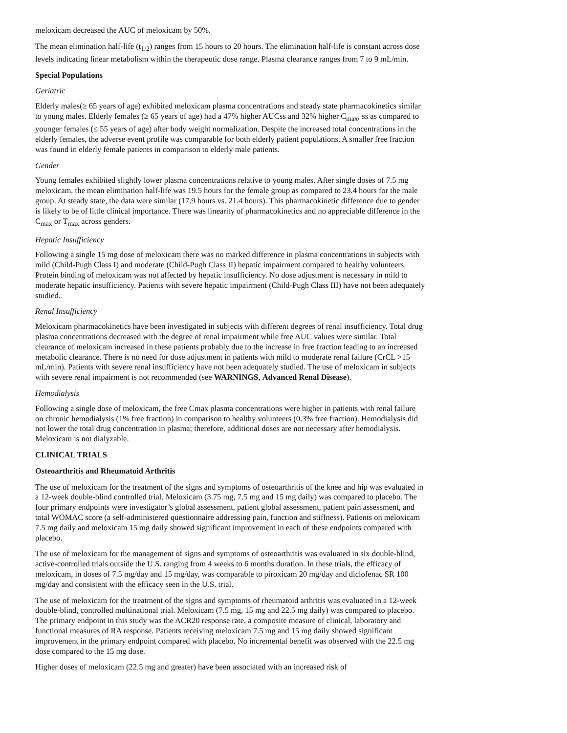meloxicam decreased the AUC of meloxicam by 50%.
The mean elimination half-life (t<sub>1/2</sub>) ranges from 15 hours to 20 hours. The elimination half-life is constant across dose levels indicating linear metabolism within the therapeutic dose range. Plasma clearance ranges from 7 to 9 mL/min.
Special Populations
Geriatric
Elderly males(≥ 65 years of age) exhibited meloxicam plasma concentrations and steady state pharmacokinetics similar to young males. Elderly females (≥ 65 years of age) had a 47% higher AUCss and 32% higher C<sub>max</sub>, ss as compared to younger females (≤ 55 years of age) after body weight normalization. Despite the increased total concentrations in the elderly females, the adverse event profile was comparable for both elderly patient populations. A smaller free fraction was found in elderly female patients in comparison to elderly male patients.
Gender
Young females exhibited slightly lower plasma concentrations relative to young males. After single doses of 7.5 mg meloxicam, the mean elimination half-life was 19.5 hours for the female group as compared to 23.4 hours for the male group. At steady state, the data were similar (17.9 hours vs. 21.4 hours). This pharmacokinetic difference due to gender is likely to be of little clinical importance. There was linearity of pharmacokinetics and no appreciable difference in the C<sub>max</sub> or T<sub>max</sub> across genders.
Hepatic Insufficiency
Following a single 15 mg dose of meloxicam there was no marked difference in plasma concentrations in subjects with mild (Child-Pugh Class I) and moderate (Child-Pugh Class II) hepatic impairment compared to healthy volunteers. Protein binding of meloxicam was not affected by hepatic insufficiency. No dose adjustment is necessary in mild to moderate hepatic insufficiency. Patients with severe hepatic impairment (Child-Pugh Class III) have not been adequately studied.
Renal Insufficiency
Meloxicam pharmacokinetics have been investigated in subjects with different degrees of renal insufficiency. Total drug plasma concentrations decreased with the degree of renal impairment while free AUC values were similar. Total clearance of meloxicam increased in these patients probably due to the increase in free fraction leading to an increased metabolic clearance. There is no need for dose adjustment in patients with mild to moderate renal failure (CrCL >15 mL/min). Patients with severe renal insufficiency have not been adequately studied. The use of meloxicam in subjects with severe renal impairment is not recommended (see WARNINGS, Advanced Renal Disease).
Hemodialysis
Following a single dose of meloxicam, the free Cmax plasma concentrations were higher in patients with renal failure on chronic hemodialysis (1% free fraction) in comparison to healthy volunteers (0.3% free fraction). Hemodialysis did not lower the total drug concentration in plasma; therefore, additional doses are not necessary after hemodialysis. Meloxicam is not dialyzable.
CLINICAL TRIALS
Osteoarthritis and Rheumatoid Arthritis
The use of meloxicam for the treatment of the signs and symptoms of osteoarthritis of the knee and hip was evaluated in a 12-week double-blind controlled trial. Meloxicam (3.75 mg, 7.5 mg and 15 mg daily) was compared to placebo. The four primary endpoints were investigator’s global assessment, patient global assessment, patient pain assessment, and total WOMAC score (a self-administered questionnaire addressing pain, function and stiffness). Patients on meloxicam 7.5 mg daily and meloxicam 15 mg daily showed significant improvement in each of these endpoints compared with placebo.
The use of meloxicam for the management of signs and symptoms of osteoarthritis was evaluated in six double-blind, active-controlled trials outside the U.S. ranging from 4 weeks to 6 months duration. In these trials, the efficacy of meloxicam, in doses of 7.5 mg/day and 15 mg/day, was comparable to piroxicam 20 mg/day and diclofenac SR 100 mg/day and consistent with the efficacy seen in the U.S. trial.
The use of meloxicam for the treatment of the signs and symptoms of rheumatoid arthritis was evaluated in a 12-week double-blind, controlled multinational trial. Meloxicam (7.5 mg, 15 mg and 22.5 mg daily) was compared to placebo. The primary endpoint in this study was the ACR20 response rate, a composite measure of clinical, laboratory and functional measures of RA response. Patients receiving meloxicam 7.5 mg and 15 mg daily showed significant improvement in the primary endpoint compared with placebo. No incremental benefit was observed with the 22.5 mg dose compared to the 15 mg dose.
Higher doses of meloxicam (22.5 mg and greater) have been associated with an increased risk of